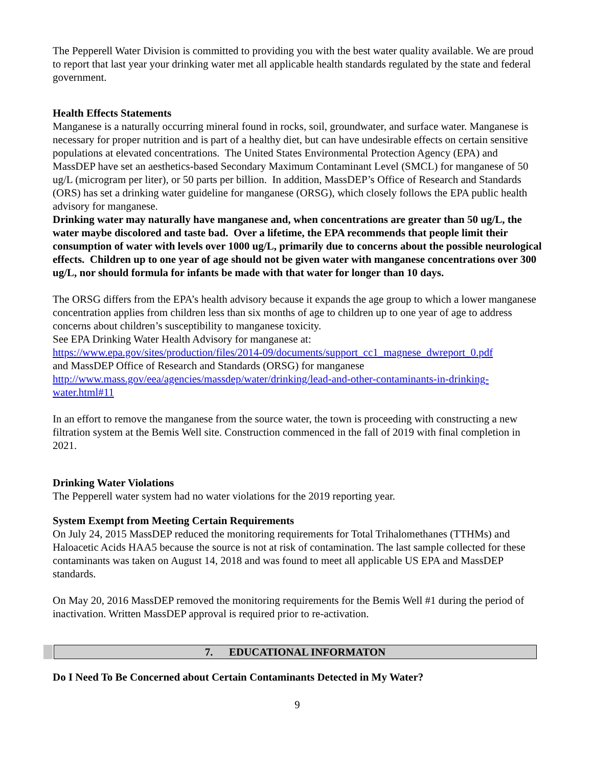The Pepperell Water Division is committed to providing you with the best water quality available. We are proud to report that last year your drinking water met all applicable health standards regulated by the state and federal government.
Health Effects Statements
Manganese is a naturally occurring mineral found in rocks, soil, groundwater, and surface water. Manganese is necessary for proper nutrition and is part of a healthy diet, but can have undesirable effects on certain sensitive populations at elevated concentrations. The United States Environmental Protection Agency (EPA) and MassDEP have set an aesthetics-based Secondary Maximum Contaminant Level (SMCL) for manganese of 50 ug/L (microgram per liter), or 50 parts per billion. In addition, MassDEP’s Office of Research and Standards (ORS) has set a drinking water guideline for manganese (ORSG), which closely follows the EPA public health advisory for manganese.
Drinking water may naturally have manganese and, when concentrations are greater than 50 ug/L, the water maybe discolored and taste bad. Over a lifetime, the EPA recommends that people limit their consumption of water with levels over 1000 ug/L, primarily due to concerns about the possible neurological effects. Children up to one year of age should not be given water with manganese concentrations over 300 ug/L, nor should formula for infants be made with that water for longer than 10 days.
The ORSG differs from the EPA’s health advisory because it expands the age group to which a lower manganese concentration applies from children less than six months of age to children up to one year of age to address concerns about children’s susceptibility to manganese toxicity.
See EPA Drinking Water Health Advisory for manganese at:
https://www.epa.gov/sites/production/files/2014-09/documents/support_cc1_magnese_dwreport_0.pdf
and MassDEP Office of Research and Standards (ORSG) for manganese
http://www.mass.gov/eea/agencies/massdep/water/drinking/lead-and-other-contaminants-in-drinking-water.html#11
In an effort to remove the manganese from the source water, the town is proceeding with constructing a new filtration system at the Bemis Well site. Construction commenced in the fall of 2019 with final completion in 2021.
Drinking Water Violations
The Pepperell water system had no water violations for the 2019 reporting year.
System Exempt from Meeting Certain Requirements
On July 24, 2015 MassDEP reduced the monitoring requirements for Total Trihalomethanes (TTHMs) and Haloacetic Acids HAA5 because the source is not at risk of contamination. The last sample collected for these contaminants was taken on August 14, 2018 and was found to meet all applicable US EPA and MassDEP standards.
On May 20, 2016 MassDEP removed the monitoring requirements for the Bemis Well #1 during the period of inactivation. Written MassDEP approval is required prior to re-activation.
7. EDUCATIONAL INFORMATON
Do I Need To Be Concerned about Certain Contaminants Detected in My Water?
9